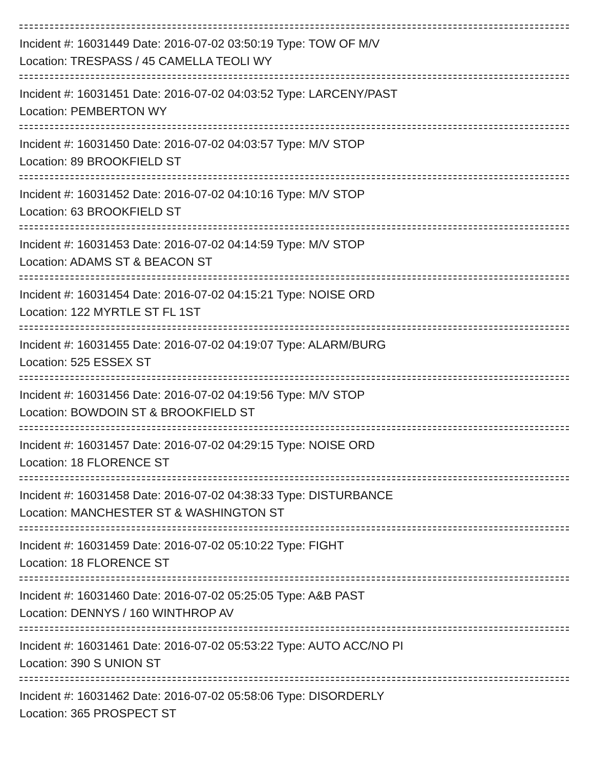Incident #: 16031449 Date: 2016-07-02 03:50:19 Type: TOW OF M/V
Location: TRESPASS / 45 CAMELLA TEOLI WY
Incident #: 16031451 Date: 2016-07-02 04:03:52 Type: LARCENY/PAST
Location: PEMBERTON WY
Incident #: 16031450 Date: 2016-07-02 04:03:57 Type: M/V STOP
Location: 89 BROOKFIELD ST
Incident #: 16031452 Date: 2016-07-02 04:10:16 Type: M/V STOP
Location: 63 BROOKFIELD ST
Incident #: 16031453 Date: 2016-07-02 04:14:59 Type: M/V STOP
Location: ADAMS ST & BEACON ST
Incident #: 16031454 Date: 2016-07-02 04:15:21 Type: NOISE ORD
Location: 122 MYRTLE ST FL 1ST
Incident #: 16031455 Date: 2016-07-02 04:19:07 Type: ALARM/BURG
Location: 525 ESSEX ST
Incident #: 16031456 Date: 2016-07-02 04:19:56 Type: M/V STOP
Location: BOWDOIN ST & BROOKFIELD ST
Incident #: 16031457 Date: 2016-07-02 04:29:15 Type: NOISE ORD
Location: 18 FLORENCE ST
Incident #: 16031458 Date: 2016-07-02 04:38:33 Type: DISTURBANCE
Location: MANCHESTER ST & WASHINGTON ST
Incident #: 16031459 Date: 2016-07-02 05:10:22 Type: FIGHT
Location: 18 FLORENCE ST
Incident #: 16031460 Date: 2016-07-02 05:25:05 Type: A&B PAST
Location: DENNYS / 160 WINTHROP AV
Incident #: 16031461 Date: 2016-07-02 05:53:22 Type: AUTO ACC/NO PI
Location: 390 S UNION ST
Incident #: 16031462 Date: 2016-07-02 05:58:06 Type: DISORDERLY
Location: 365 PROSPECT ST